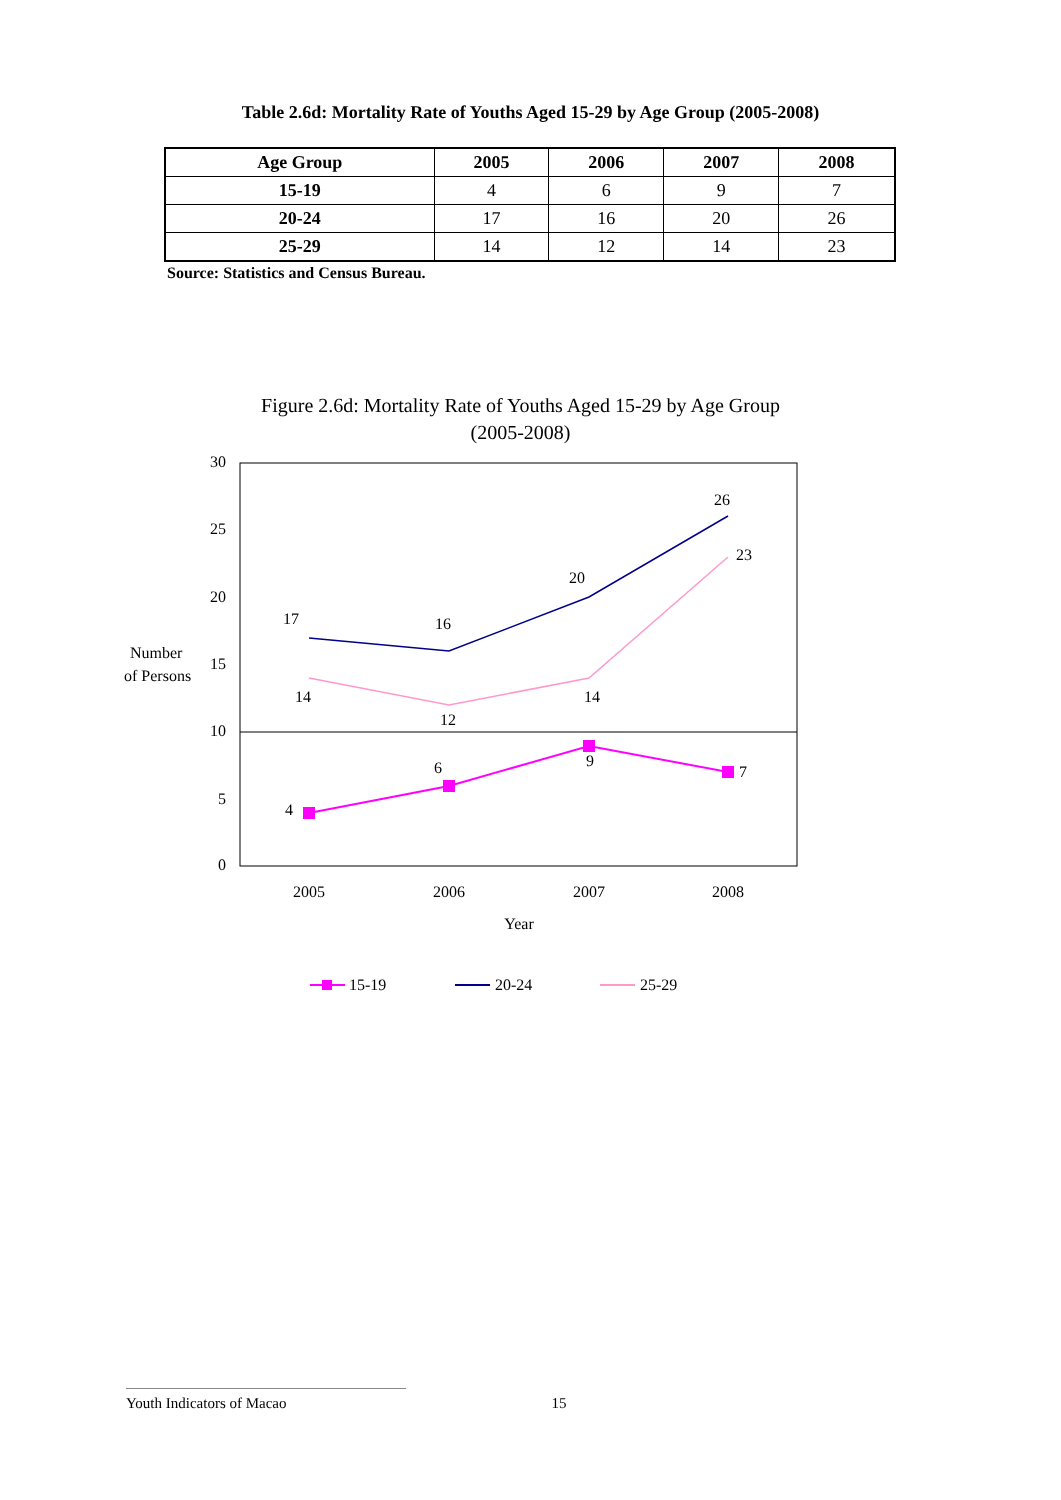Table 2.6d: Mortality Rate of Youths Aged 15-29 by Age Group (2005-2008)
| Age Group | 2005 | 2006 | 2007 | 2008 |
| --- | --- | --- | --- | --- |
| 15-19 | 4 | 6 | 9 | 7 |
| 20-24 | 17 | 16 | 20 | 26 |
| 25-29 | 14 | 12 | 14 | 23 |
Source: Statistics and Census Bureau.
Figure 2.6d: Mortality Rate of Youths Aged 15-29 by Age Group
(2005-2008)
30
25
20
15
10
5
0
Number
of Persons
2005
2006
2007
2008
Year
4
6
9
7
17
16
20
26
14
12
14
23
15-19
20-24
25-29
Youth Indicators of Macao 15